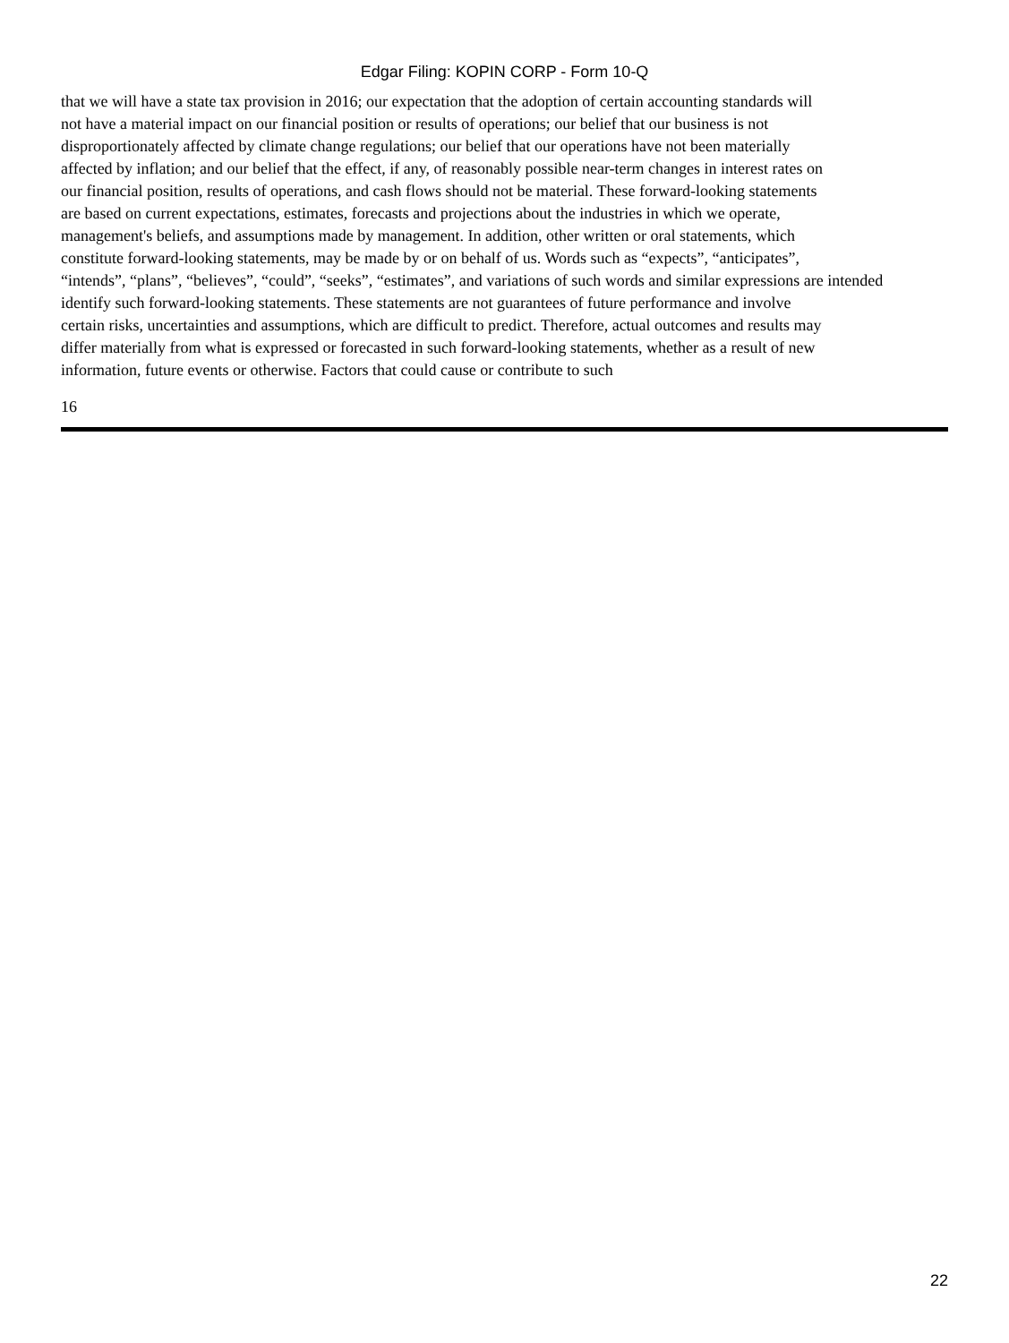Edgar Filing: KOPIN CORP - Form 10-Q
that we will have a state tax provision in 2016; our expectation that the adoption of certain accounting standards will
not have a material impact on our financial position or results of operations; our belief that our business is not
disproportionately affected by climate change regulations; our belief that our operations have not been materially
affected by inflation; and our belief that the effect, if any, of reasonably possible near-term changes in interest rates on
our financial position, results of operations, and cash flows should not be material. These forward-looking statements
are based on current expectations, estimates, forecasts and projections about the industries in which we operate,
management's beliefs, and assumptions made by management. In addition, other written or oral statements, which
constitute forward-looking statements, may be made by or on behalf of us. Words such as “expects”, “anticipates”,
“intends”, “plans”, “believes”, “could”, “seeks”, “estimates”, and variations of such words and similar expressions are intended
identify such forward-looking statements. These statements are not guarantees of future performance and involve
certain risks, uncertainties and assumptions, which are difficult to predict. Therefore, actual outcomes and results may
differ materially from what is expressed or forecasted in such forward-looking statements, whether as a result of new
information, future events or otherwise. Factors that could cause or contribute to such
16
22